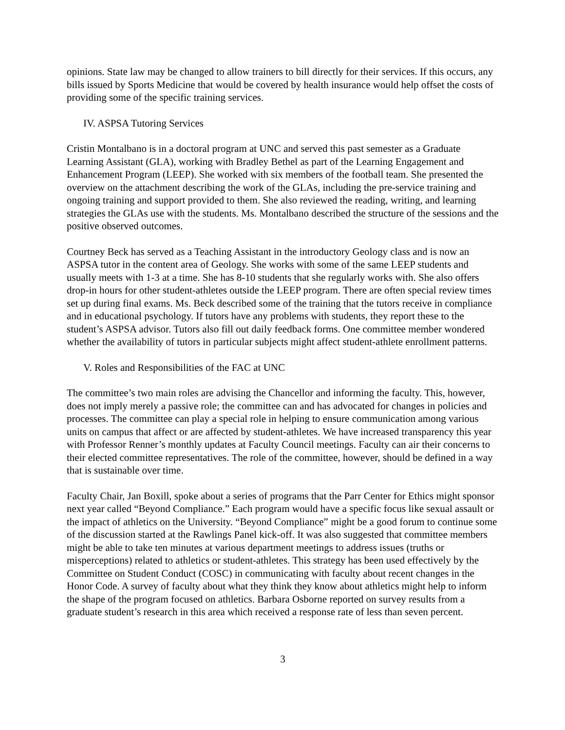opinions. State law may be changed to allow trainers to bill directly for their services. If this occurs, any bills issued by Sports Medicine that would be covered by health insurance would help offset the costs of providing some of the specific training services.
IV. ASPSA Tutoring Services
Cristin Montalbano is in a doctoral program at UNC and served this past semester as a Graduate Learning Assistant (GLA), working with Bradley Bethel as part of the Learning Engagement and Enhancement Program (LEEP). She worked with six members of the football team. She presented the overview on the attachment describing the work of the GLAs, including the pre-service training and ongoing training and support provided to them. She also reviewed the reading, writing, and learning strategies the GLAs use with the students. Ms. Montalbano described the structure of the sessions and the positive observed outcomes.
Courtney Beck has served as a Teaching Assistant in the introductory Geology class and is now an ASPSA tutor in the content area of Geology. She works with some of the same LEEP students and usually meets with 1-3 at a time. She has 8-10 students that she regularly works with. She also offers drop-in hours for other student-athletes outside the LEEP program. There are often special review times set up during final exams. Ms. Beck described some of the training that the tutors receive in compliance and in educational psychology. If tutors have any problems with students, they report these to the student’s ASPSA advisor. Tutors also fill out daily feedback forms. One committee member wondered whether the availability of tutors in particular subjects might affect student-athlete enrollment patterns.
V. Roles and Responsibilities of the FAC at UNC
The committee’s two main roles are advising the Chancellor and informing the faculty. This, however, does not imply merely a passive role; the committee can and has advocated for changes in policies and processes. The committee can play a special role in helping to ensure communication among various units on campus that affect or are affected by student-athletes. We have increased transparency this year with Professor Renner’s monthly updates at Faculty Council meetings. Faculty can air their concerns to their elected committee representatives. The role of the committee, however, should be defined in a way that is sustainable over time.
Faculty Chair, Jan Boxill, spoke about a series of programs that the Parr Center for Ethics might sponsor next year called “Beyond Compliance.” Each program would have a specific focus like sexual assault or the impact of athletics on the University. “Beyond Compliance” might be a good forum to continue some of the discussion started at the Rawlings Panel kick-off. It was also suggested that committee members might be able to take ten minutes at various department meetings to address issues (truths or misperceptions) related to athletics or student-athletes. This strategy has been used effectively by the Committee on Student Conduct (COSC) in communicating with faculty about recent changes in the Honor Code. A survey of faculty about what they think they know about athletics might help to inform the shape of the program focused on athletics. Barbara Osborne reported on survey results from a graduate student’s research in this area which received a response rate of less than seven percent.
3